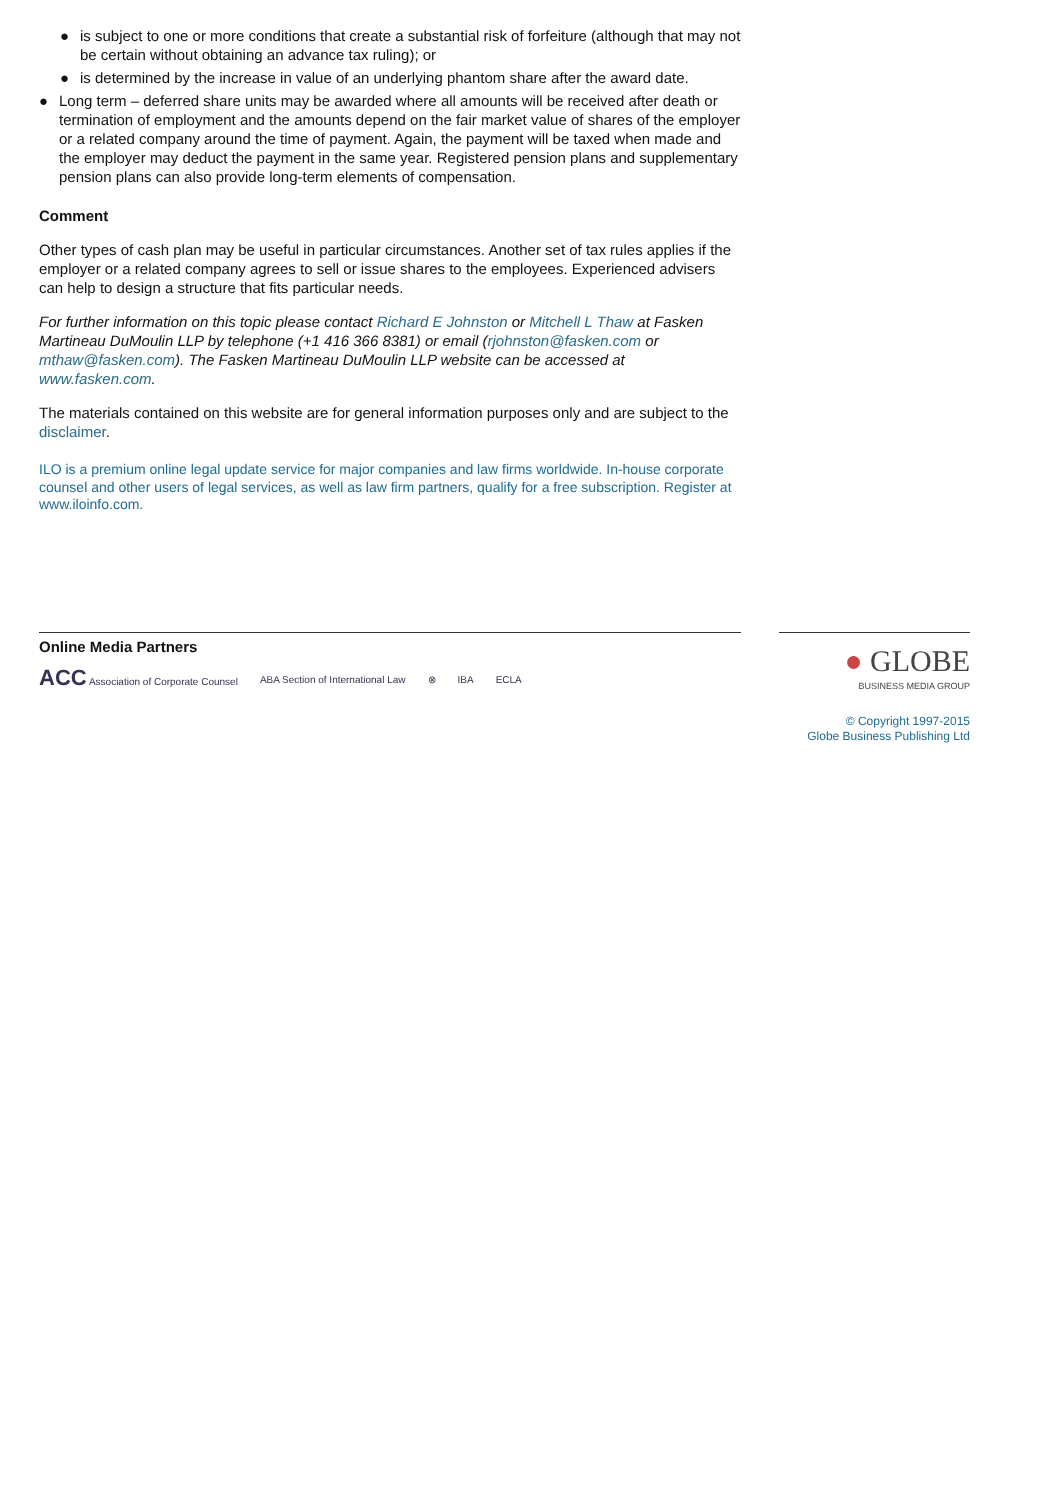● is subject to one or more conditions that create a substantial risk of forfeiture (although that may not be certain without obtaining an advance tax ruling); or
● is determined by the increase in value of an underlying phantom share after the award date.
● Long term – deferred share units may be awarded where all amounts will be received after death or termination of employment and the amounts depend on the fair market value of shares of the employer or a related company around the time of payment. Again, the payment will be taxed when made and the employer may deduct the payment in the same year. Registered pension plans and supplementary pension plans can also provide long-term elements of compensation.
Comment
Other types of cash plan may be useful in particular circumstances. Another set of tax rules applies if the employer or a related company agrees to sell or issue shares to the employees. Experienced advisers can help to design a structure that fits particular needs.
For further information on this topic please contact Richard E Johnston or Mitchell L Thaw at Fasken Martineau DuMoulin LLP by telephone (+1 416 366 8381) or email (rjohnston@fasken.com or mthaw@fasken.com). The Fasken Martineau DuMoulin LLP website can be accessed at www.fasken.com.
The materials contained on this website are for general information purposes only and are subject to the disclaimer.
ILO is a premium online legal update service for major companies and law firms worldwide. In-house corporate counsel and other users of legal services, as well as law firm partners, qualify for a free subscription. Register at www.iloinfo.com.
Online Media Partners
ACC Association of Corporate Counsel ABA Section of International Law ⊗ IBA ECLA
● GLOBE
BUSINESS MEDIA GROUP
© Copyright 1997-2015
Globe Business Publishing Ltd